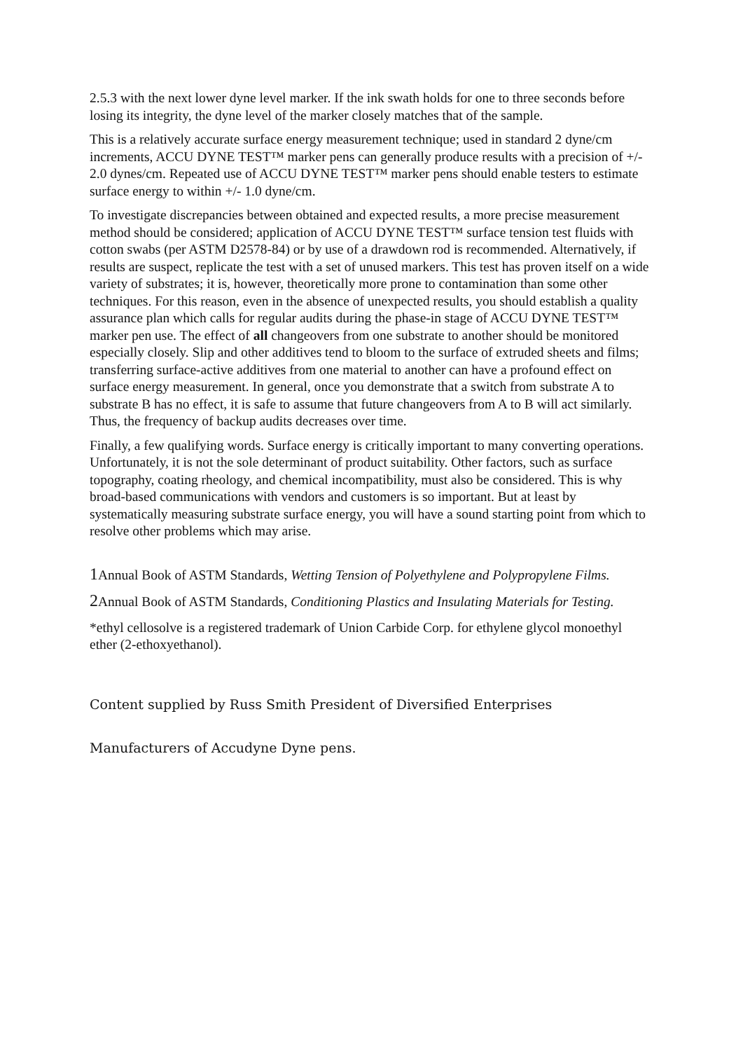2.5.3 with the next lower dyne level marker. If the ink swath holds for one to three seconds before losing its integrity, the dyne level of the marker closely matches that of the sample.
This is a relatively accurate surface energy measurement technique; used in standard 2 dyne/cm increments, ACCU DYNE TEST™ marker pens can generally produce results with a precision of +/- 2.0 dynes/cm. Repeated use of ACCU DYNE TEST™ marker pens should enable testers to estimate surface energy to within +/- 1.0 dyne/cm.
To investigate discrepancies between obtained and expected results, a more precise measurement method should be considered; application of ACCU DYNE TEST™ surface tension test fluids with cotton swabs (per ASTM D2578-84) or by use of a drawdown rod is recommended. Alternatively, if results are suspect, replicate the test with a set of unused markers. This test has proven itself on a wide variety of substrates; it is, however, theoretically more prone to contamination than some other techniques. For this reason, even in the absence of unexpected results, you should establish a quality assurance plan which calls for regular audits during the phase-in stage of ACCU DYNE TEST™ marker pen use. The effect of all changeovers from one substrate to another should be monitored especially closely. Slip and other additives tend to bloom to the surface of extruded sheets and films; transferring surface-active additives from one material to another can have a profound effect on surface energy measurement. In general, once you demonstrate that a switch from substrate A to substrate B has no effect, it is safe to assume that future changeovers from A to B will act similarly. Thus, the frequency of backup audits decreases over time.
Finally, a few qualifying words. Surface energy is critically important to many converting operations. Unfortunately, it is not the sole determinant of product suitability. Other factors, such as surface topography, coating rheology, and chemical incompatibility, must also be considered. This is why broad-based communications with vendors and customers is so important. But at least by systematically measuring substrate surface energy, you will have a sound starting point from which to resolve other problems which may arise.
1 Annual Book of ASTM Standards, Wetting Tension of Polyethylene and Polypropylene Films.
2 Annual Book of ASTM Standards, Conditioning Plastics and Insulating Materials for Testing.
*ethyl cellosolve is a registered trademark of Union Carbide Corp. for ethylene glycol monoethyl ether (2-ethoxyethanol).
Content supplied by Russ Smith President of Diversified Enterprises
Manufacturers of Accudyne Dyne pens.